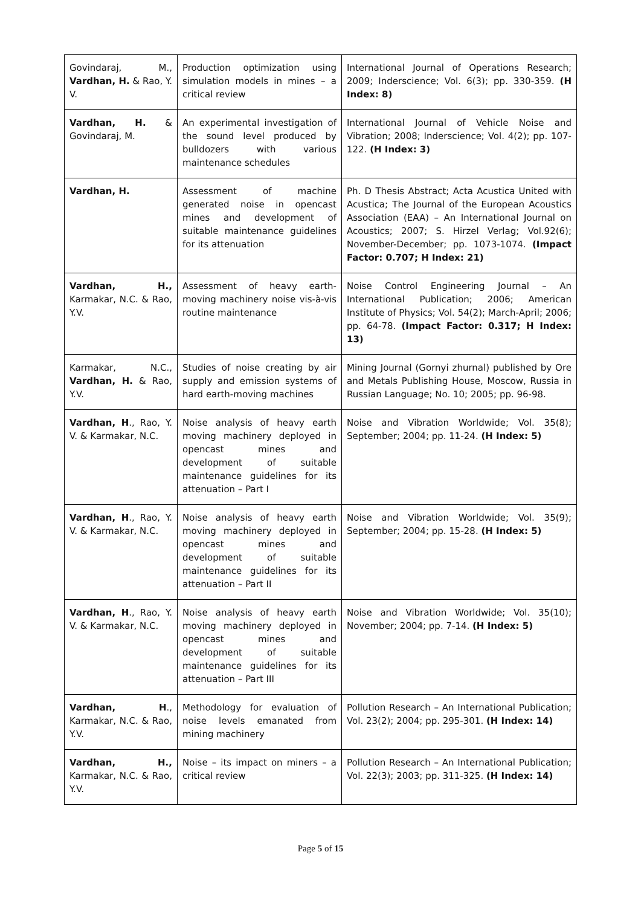| Govindaraj, M., Vardhan, H. & Rao, Y. V. | Production optimization using simulation models in mines – a critical review | International Journal of Operations Research; 2009; Inderscience; Vol. 6(3); pp. 330-359. (H Index: 8) |
| Vardhan, H. & Govindaraj, M. | An experimental investigation of the sound level produced by bulldozers with various maintenance schedules | International Journal of Vehicle Noise and Vibration; 2008; Inderscience; Vol. 4(2); pp. 107-122. (H Index: 3) |
| Vardhan, H. | Assessment of machine generated noise in opencast mines and development of suitable maintenance guidelines for its attenuation | Ph. D Thesis Abstract; Acta Acustica United with Acustica; The Journal of the European Acoustics Association (EAA) – An International Journal on Acoustics; 2007; S. Hirzel Verlag; Vol.92(6); November-December; pp. 1073-1074. (Impact Factor: 0.707; H Index: 21) |
| Vardhan, H., Karmakar, N.C. & Rao, Y.V. | Assessment of heavy earth-moving machinery noise vis-à-vis routine maintenance | Noise Control Engineering Journal – An International Publication; 2006; American Institute of Physics; Vol. 54(2); March-April; 2006; pp. 64-78. (Impact Factor: 0.317; H Index: 13) |
| Karmakar, N.C., Vardhan, H. & Rao, Y.V. | Studies of noise creating by air supply and emission systems of hard earth-moving machines | Mining Journal (Gornyi zhurnal) published by Ore and Metals Publishing House, Moscow, Russia in Russian Language; No. 10; 2005; pp. 96-98. |
| Vardhan, H ., Rao, Y. V. & Karmakar, N.C. | Noise analysis of heavy earth moving machinery deployed in opencast mines and development of suitable maintenance guidelines for its attenuation – Part I | Noise and Vibration Worldwide; Vol. 35(8); September; 2004; pp. 11-24. (H Index: 5) |
| Vardhan, H ., Rao, Y. V. & Karmakar, N.C. | Noise analysis of heavy earth moving machinery deployed in opencast mines and development of suitable maintenance guidelines for its attenuation – Part II | Noise and Vibration Worldwide; Vol. 35(9); September; 2004; pp. 15-28. (H Index: 5) |
| Vardhan, H ., Rao, Y. V. & Karmakar, N.C. | Noise analysis of heavy earth moving machinery deployed in opencast mines and development of suitable maintenance guidelines for its attenuation – Part III | Noise and Vibration Worldwide; Vol. 35(10); November; 2004; pp. 7-14. (H Index: 5) |
| Vardhan, H ., Karmakar, N.C. & Rao, Y.V. | Methodology for evaluation of noise levels emanated from mining machinery | Pollution Research – An International Publication; Vol. 23(2); 2004; pp. 295-301. (H Index: 14) |
| Vardhan, H., Karmakar, N.C. & Rao, Y.V. | Noise – its impact on miners – a critical review | Pollution Research – An International Publication; Vol. 22(3); 2003; pp. 311-325. (H Index: 14) |
Page 5 of 15